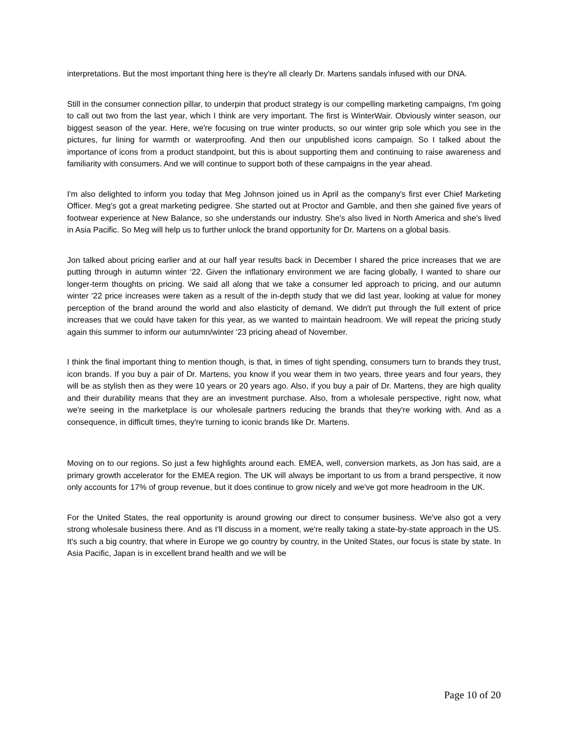interpretations. But the most important thing here is they're all clearly Dr. Martens sandals infused with our DNA.
Still in the consumer connection pillar, to underpin that product strategy is our compelling marketing campaigns, I'm going to call out two from the last year, which I think are very important. The first is WinterWair. Obviously winter season, our biggest season of the year. Here, we're focusing on true winter products, so our winter grip sole which you see in the pictures, fur lining for warmth or waterproofing. And then our unpublished icons campaign. So I talked about the importance of icons from a product standpoint, but this is about supporting them and continuing to raise awareness and familiarity with consumers. And we will continue to support both of these campaigns in the year ahead.
I'm also delighted to inform you today that Meg Johnson joined us in April as the company's first ever Chief Marketing Officer. Meg's got a great marketing pedigree. She started out at Proctor and Gamble, and then she gained five years of footwear experience at New Balance, so she understands our industry. She's also lived in North America and she's lived in Asia Pacific. So Meg will help us to further unlock the brand opportunity for Dr. Martens on a global basis.
Jon talked about pricing earlier and at our half year results back in December I shared the price increases that we are putting through in autumn winter '22. Given the inflationary environment we are facing globally, I wanted to share our longer-term thoughts on pricing. We said all along that we take a consumer led approach to pricing, and our autumn winter '22 price increases were taken as a result of the in-depth study that we did last year, looking at value for money perception of the brand around the world and also elasticity of demand. We didn't put through the full extent of price increases that we could have taken for this year, as we wanted to maintain headroom. We will repeat the pricing study again this summer to inform our autumn/winter '23 pricing ahead of November.
I think the final important thing to mention though, is that, in times of tight spending, consumers turn to brands they trust, icon brands. If you buy a pair of Dr. Martens, you know if you wear them in two years, three years and four years, they will be as stylish then as they were 10 years or 20 years ago. Also, if you buy a pair of Dr. Martens, they are high quality and their durability means that they are an investment purchase. Also, from a wholesale perspective, right now, what we're seeing in the marketplace is our wholesale partners reducing the brands that they're working with. And as a consequence, in difficult times, they're turning to iconic brands like Dr. Martens.
Moving on to our regions. So just a few highlights around each. EMEA, well, conversion markets, as Jon has said, are a primary growth accelerator for the EMEA region. The UK will always be important to us from a brand perspective, it now only accounts for 17% of group revenue, but it does continue to grow nicely and we've got more headroom in the UK.
For the United States, the real opportunity is around growing our direct to consumer business. We've also got a very strong wholesale business there. And as I'll discuss in a moment, we're really taking a state-by-state approach in the US. It's such a big country, that where in Europe we go country by country, in the United States, our focus is state by state. In Asia Pacific, Japan is in excellent brand health and we will be
Page 10 of 20